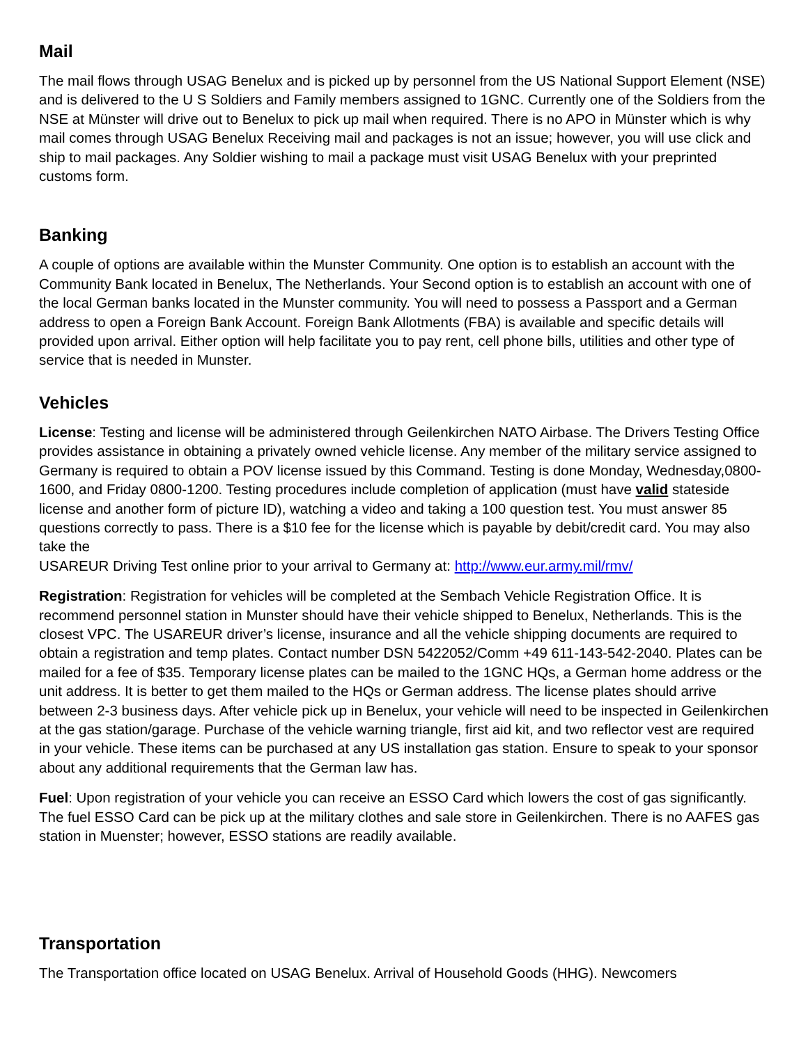Mail
The mail flows through USAG Benelux and is picked up by personnel from the US National Support Element (NSE) and is delivered to the U S Soldiers and Family members assigned to 1GNC. Currently one of the Soldiers from the NSE at Münster will drive out to Benelux to pick up mail when required. There is no APO in Münster which is why mail comes through USAG Benelux Receiving mail and packages is not an issue; however, you will use click and ship to mail packages. Any Soldier wishing to mail a package must visit USAG Benelux with your preprinted customs form.
Banking
A couple of options are available within the Munster Community. One option is to establish an account with the Community Bank located in Benelux, The Netherlands. Your Second option is to establish an account with one of the local German banks located in the Munster community. You will need to possess a Passport and a German address to open a Foreign Bank Account. Foreign Bank Allotments (FBA) is available and specific details will provided upon arrival. Either option will help facilitate you to pay rent, cell phone bills, utilities and other type of service that is needed in Munster.
Vehicles
License: Testing and license will be administered through Geilenkirchen NATO Airbase. The Drivers Testing Office provides assistance in obtaining a privately owned vehicle license. Any member of the military service assigned to Germany is required to obtain a POV license issued by this Command. Testing is done Monday, Wednesday,0800-1600, and Friday 0800-1200. Testing procedures include completion of application (must have valid stateside license and another form of picture ID), watching a video and taking a 100 question test. You must answer 85 questions correctly to pass. There is a $10 fee for the license which is payable by debit/credit card. You may also take the
USAREUR Driving Test online prior to your arrival to Germany at: http://www.eur.army.mil/rmv/
Registration: Registration for vehicles will be completed at the Sembach Vehicle Registration Office. It is recommend personnel station in Munster should have their vehicle shipped to Benelux, Netherlands. This is the closest VPC. The USAREUR driver’s license, insurance and all the vehicle shipping documents are required to obtain a registration and temp plates. Contact number DSN 5422052/Comm +49 611-143-542-2040. Plates can be mailed for a fee of $35. Temporary license plates can be mailed to the 1GNC HQs, a German home address or the unit address. It is better to get them mailed to the HQs or German address. The license plates should arrive between 2-3 business days. After vehicle pick up in Benelux, your vehicle will need to be inspected in Geilenkirchen at the gas station/garage. Purchase of the vehicle warning triangle, first aid kit, and two reflector vest are required in your vehicle. These items can be purchased at any US installation gas station. Ensure to speak to your sponsor about any additional requirements that the German law has.
Fuel: Upon registration of your vehicle you can receive an ESSO Card which lowers the cost of gas significantly. The fuel ESSO Card can be pick up at the military clothes and sale store in Geilenkirchen. There is no AAFES gas station in Muenster; however, ESSO stations are readily available.
Transportation
The Transportation office located on USAG Benelux. Arrival of Household Goods (HHG). Newcomers